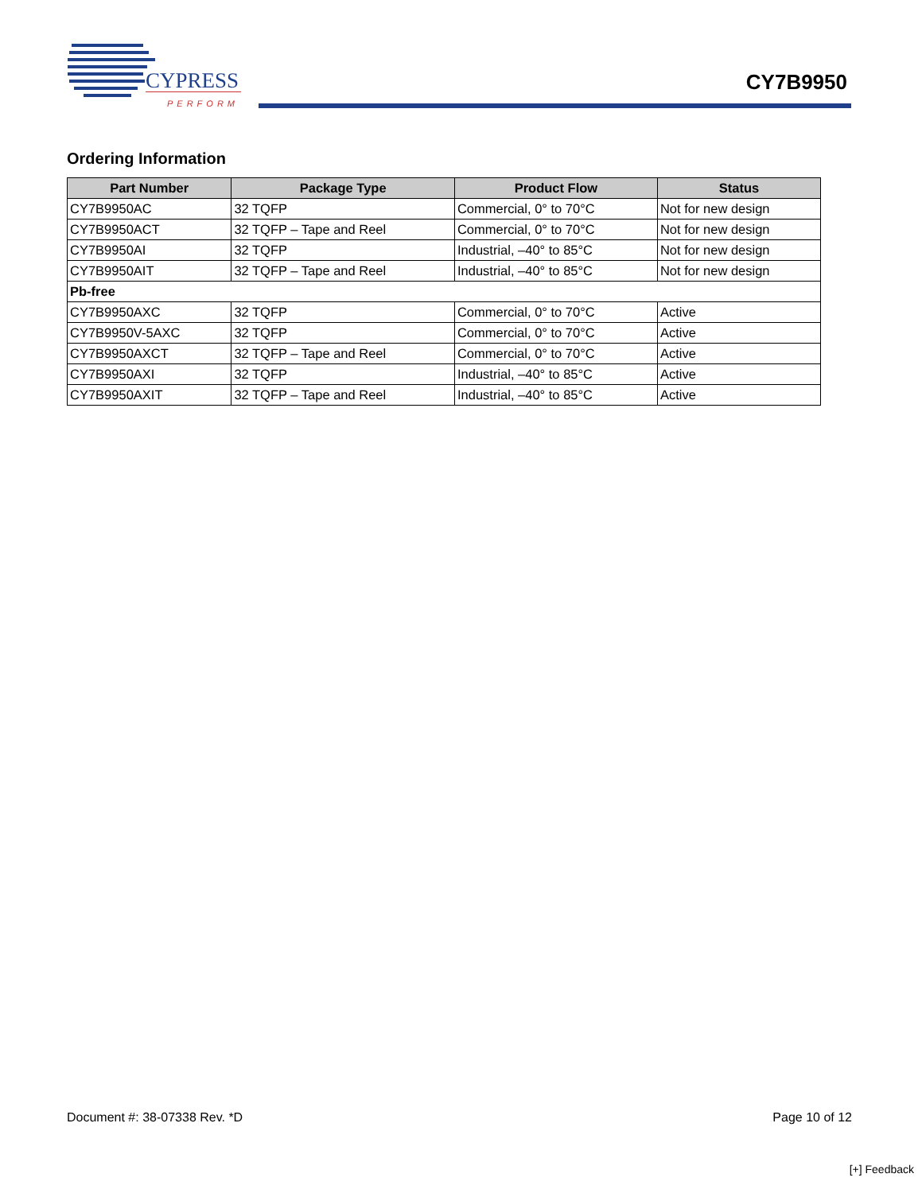CYPRESS
PERFORM
CY7B9950
Ordering Information
| Part Number | Package Type | Product Flow | Status |
| --- | --- | --- | --- |
| CY7B9950AC | 32 TQFP | Commercial, 0° to 70°C | Not for new design |
| CY7B9950ACT | 32 TQFP – Tape and Reel | Commercial, 0° to 70°C | Not for new design |
| CY7B9950AI | 32 TQFP | Industrial, –40° to 85°C | Not for new design |
| CY7B9950AIT | 32 TQFP – Tape and Reel | Industrial, –40° to 85°C | Not for new design |
| Pb-free | | | |
| CY7B9950AXC | 32 TQFP | Commercial, 0° to 70°C | Active |
| CY7B9950V-5AXC | 32 TQFP | Commercial, 0° to 70°C | Active |
| CY7B9950AXCT | 32 TQFP – Tape and Reel | Commercial, 0° to 70°C | Active |
| CY7B9950AXI | 32 TQFP | Industrial, –40° to 85°C | Active |
| CY7B9950AXIT | 32 TQFP – Tape and Reel | Industrial, –40° to 85°C | Active |
Document #: 38-07338 Rev. *D Page 10 of 12
[+] Feedback